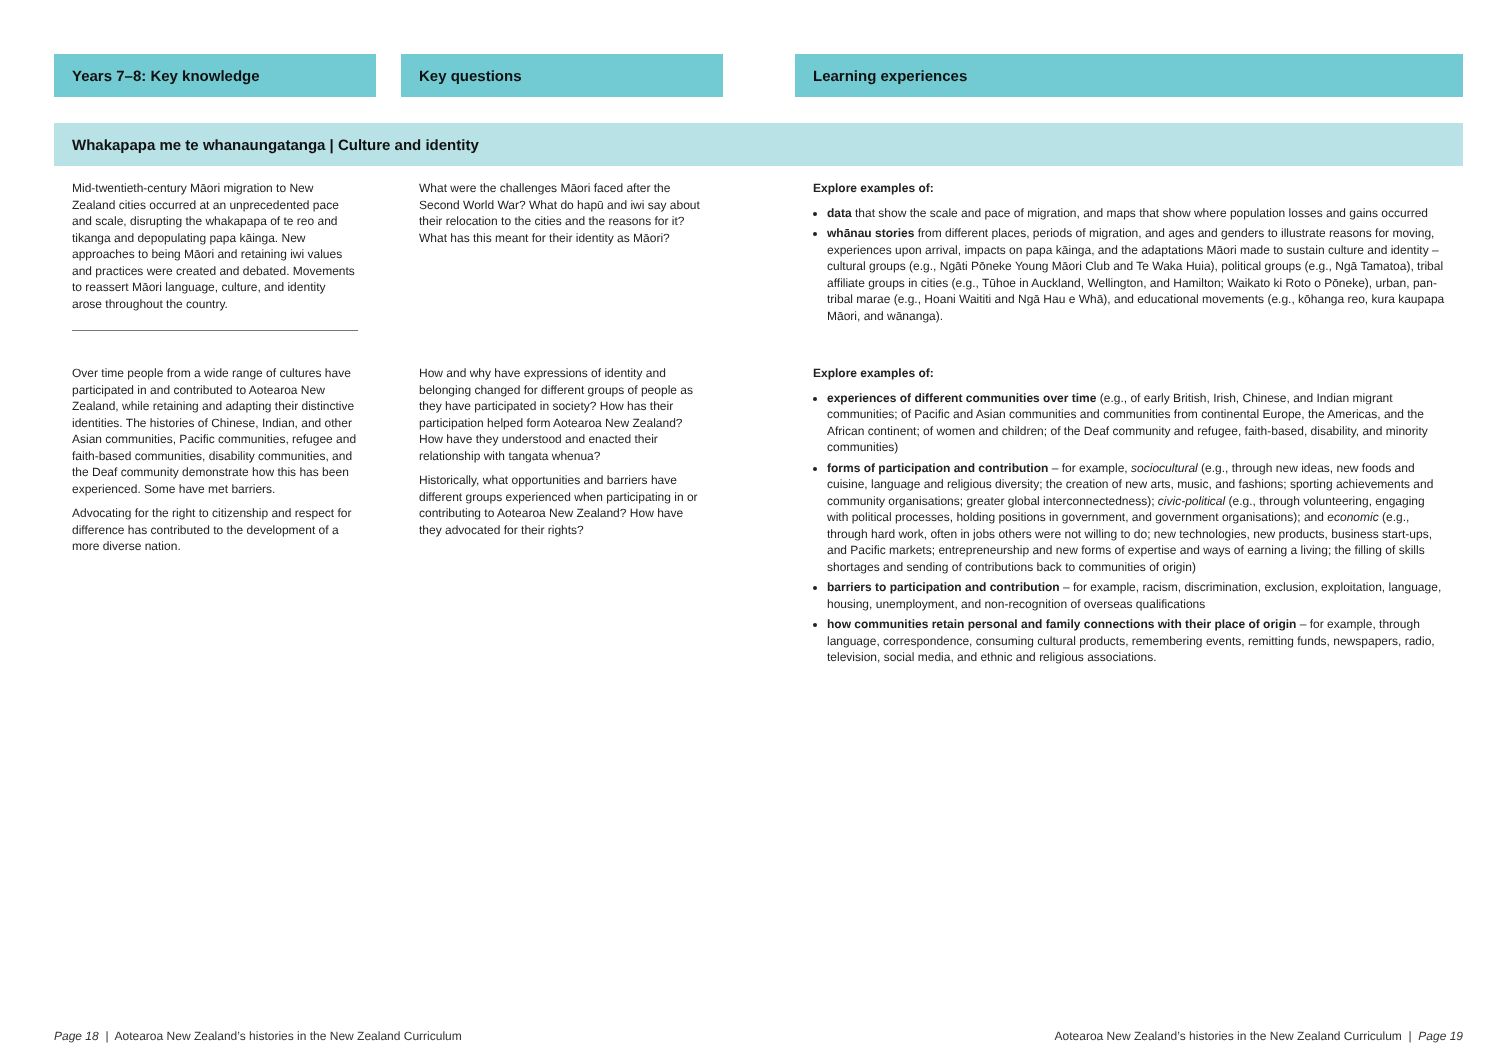Years 7–8: Key knowledge Key questions Learning experiences
Whakapapa me te whanaungatanga | Culture and identity
| Mid-twentieth-century Māori migration to New Zealand cities occurred at an unprecedented pace and scale, disrupting the whakapapa of te reo and tikanga and depopulating papa kāinga. New approaches to being Māori and retaining iwi values and practices were created and debated. Movements to reassert Māori language, culture, and identity arose throughout the country. | What were the challenges Māori faced after the Second World War? What do hapū and iwi say about their relocation to the cities and the reasons for it? What has this meant for their identity as Māori? | Explore examples of: data that show the scale and pace of migration, and maps that show where population losses and gains occurred whānau stories from different places, periods of migration, and ages and genders to illustrate reasons for moving, experiences upon arrival, impacts on papa kāinga, and the adaptations Māori made to sustain culture and identity – cultural groups (e.g., Ngāti Pōneke Young Māori Club and Te Waka Huia), political groups (e.g., Ngā Tamatoa), tribal affiliate groups in cities (e.g., Tūhoe in Auckland, Wellington, and Hamilton; Waikato ki Roto o Pōneke), urban, pan-tribal marae (e.g., Hoani Waititi and Ngā Hau e Whā), and educational movements (e.g., kōhanga reo, kura kaupapa Māori, and wānanga). |
| Over time people from a wide range of cultures have participated in and contributed to Aotearoa New Zealand, while retaining and adapting their distinctive identities. The histories of Chinese, Indian, and other Asian communities, Pacific communities, refugee and faith-based communities, disability communities, and the Deaf community demonstrate how this has been experienced. Some have met barriers. Advocating for the right to citizenship and respect for difference has contributed to the development of a more diverse nation. | How and why have expressions of identity and belonging changed for different groups of people as they have participated in society? How has their participation helped form Aotearoa New Zealand? How have they understood and enacted their relationship with tangata whenua? Historically, what opportunities and barriers have different groups experienced when participating in or contributing to Aotearoa New Zealand? How have they advocated for their rights? | Explore examples of: experiences of different communities over time (e.g., of early British, Irish, Chinese, and Indian migrant communities; of Pacific and Asian communities and communities from continental Europe, the Americas, and the African continent; of women and children; of the Deaf community and refugee, faith-based, disability, and minority communities) forms of participation and contribution – for example, sociocultural (e.g., through new ideas, new foods and cuisine, language and religious diversity; the creation of new arts, music, and fashions; sporting achievements and community organisations; greater global interconnectedness); civic-political (e.g., through volunteering, engaging with political processes, holding positions in government, and government organisations); and economic (e.g., through hard work, often in jobs others were not willing to do; new technologies, new products, business start-ups, and Pacific markets; entrepreneurship and new forms of expertise and ways of earning a living; the filling of skills shortages and sending of contributions back to communities of origin) barriers to participation and contribution – for example, racism, discrimination, exclusion, exploitation, language, housing, unemployment, and non-recognition of overseas qualifications how communities retain personal and family connections with their place of origin – for example, through language, correspondence, consuming cultural products, remembering events, remitting funds, newspapers, radio, television, social media, and ethnic and religious associations. |
Page 18 | Aotearoa New Zealand’s histories in the New Zealand Curriculum
Aotearoa New Zealand’s histories in the New Zealand Curriculum | Page 19